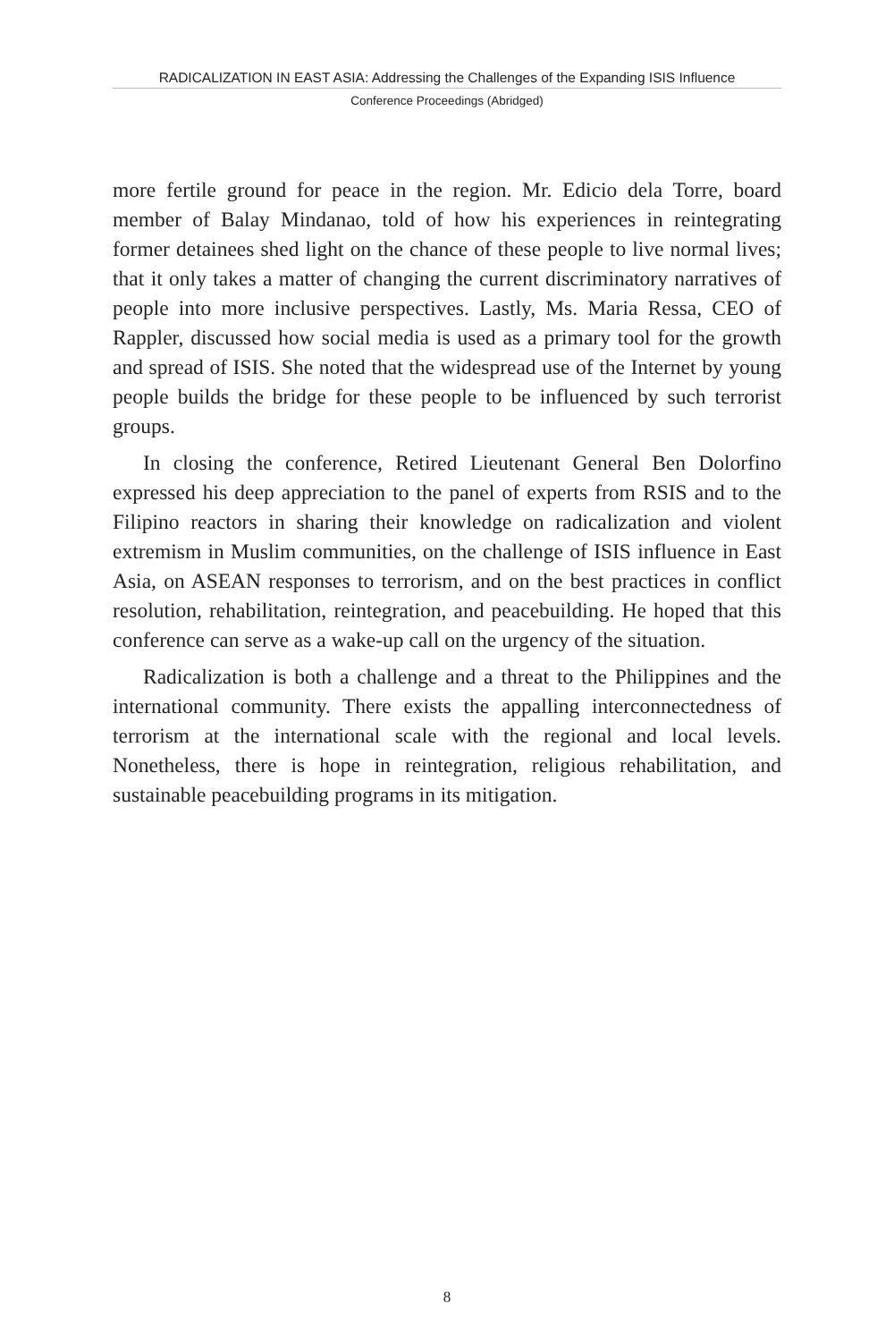RADICALIZATION IN EAST ASIA: Addressing the Challenges of the Expanding ISIS Influence
Conference Proceedings (Abridged)
more fertile ground for peace in the region. Mr. Edicio dela Torre, board member of Balay Mindanao, told of how his experiences in reintegrating former detainees shed light on the chance of these people to live normal lives; that it only takes a matter of changing the current discriminatory narratives of people into more inclusive perspectives. Lastly, Ms. Maria Ressa, CEO of Rappler, discussed how social media is used as a primary tool for the growth and spread of ISIS. She noted that the widespread use of the Internet by young people builds the bridge for these people to be influenced by such terrorist groups.
In closing the conference, Retired Lieutenant General Ben Dolorfino expressed his deep appreciation to the panel of experts from RSIS and to the Filipino reactors in sharing their knowledge on radicalization and violent extremism in Muslim communities, on the challenge of ISIS influence in East Asia, on ASEAN responses to terrorism, and on the best practices in conflict resolution, rehabilitation, reintegration, and peacebuilding. He hoped that this conference can serve as a wake-up call on the urgency of the situation.
Radicalization is both a challenge and a threat to the Philippines and the international community. There exists the appalling interconnectedness of terrorism at the international scale with the regional and local levels. Nonetheless, there is hope in reintegration, religious rehabilitation, and sustainable peacebuilding programs in its mitigation.
8